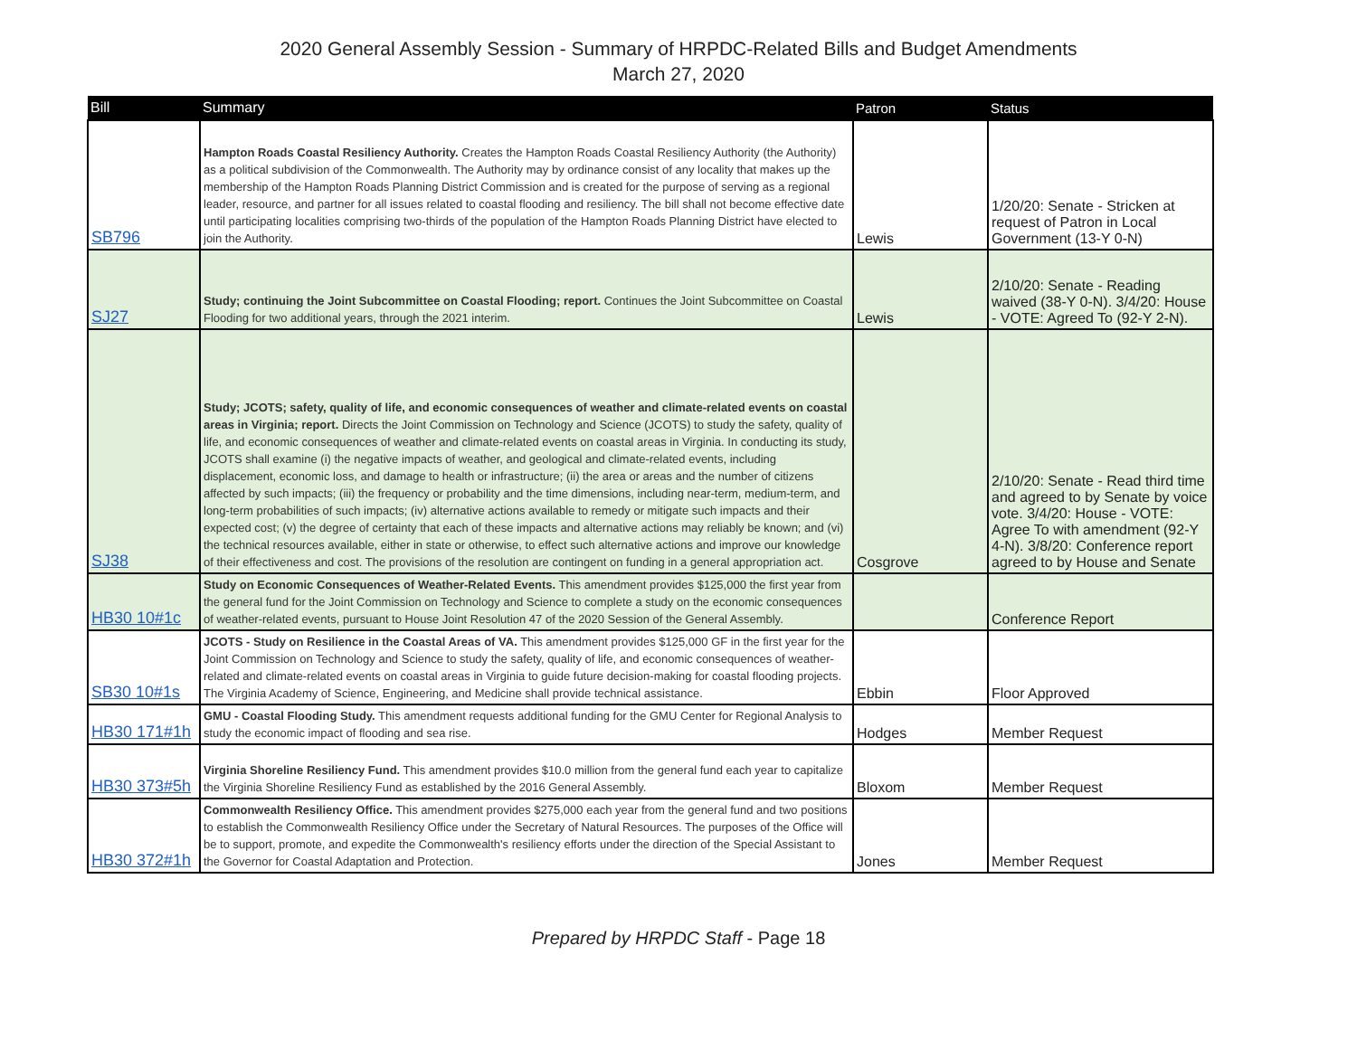2020 General Assembly Session - Summary of HRPDC-Related Bills and Budget Amendments
March 27, 2020
| Bill | Summary | Patron | Status |
| --- | --- | --- | --- |
| SB796 | Hampton Roads Coastal Resiliency Authority. Creates the Hampton Roads Coastal Resiliency Authority (the Authority) as a political subdivision of the Commonwealth. The Authority may by ordinance consist of any locality that makes up the membership of the Hampton Roads Planning District Commission and is created for the purpose of serving as a regional leader, resource, and partner for all issues related to coastal flooding and resiliency. The bill shall not become effective date until participating localities comprising two-thirds of the population of the Hampton Roads Planning District have elected to join the Authority. | Lewis | 1/20/20: Senate - Stricken at request of Patron in Local Government (13-Y 0-N) |
| SJ27 | Study; continuing the Joint Subcommittee on Coastal Flooding; report. Continues the Joint Subcommittee on Coastal Flooding for two additional years, through the 2021 interim. | Lewis | 2/10/20: Senate - Reading waived (38-Y 0-N). 3/4/20: House - VOTE: Agreed To (92-Y 2-N). |
| SJ38 | Study; JCOTS; safety, quality of life, and economic consequences of weather and climate-related events on coastal areas in Virginia; report. Directs the Joint Commission on Technology and Science (JCOTS) to study the safety, quality of life, and economic consequences of weather and climate-related events on coastal areas in Virginia. In conducting its study, JCOTS shall examine (i) the negative impacts of weather, and geological and climate-related events, including displacement, economic loss, and damage to health or infrastructure; (ii) the area or areas and the number of citizens affected by such impacts; (iii) the frequency or probability and the time dimensions, including near-term, medium-term, and long-term probabilities of such impacts; (iv) alternative actions available to remedy or mitigate such impacts and their expected cost; (v) the degree of certainty that each of these impacts and alternative actions may reliably be known; and (vi) the technical resources available, either in state or otherwise, to effect such alternative actions and improve our knowledge of their effectiveness and cost. The provisions of the resolution are contingent on funding in a general appropriation act. | Cosgrove | 2/10/20: Senate - Read third time and agreed to by Senate by voice vote. 3/4/20: House - VOTE: Agree To with amendment (92-Y 4-N). 3/8/20: Conference report agreed to by House and Senate |
| HB30 10#1c | Study on Economic Consequences of Weather-Related Events. This amendment provides $125,000 the first year from the general fund for the Joint Commission on Technology and Science to complete a study on the economic consequences of weather-related events, pursuant to House Joint Resolution 47 of the 2020 Session of the General Assembly. | | Conference Report |
| SB30 10#1s | JCOTS - Study on Resilience in the Coastal Areas of VA. This amendment provides $125,000 GF in the first year for the Joint Commission on Technology and Science to study the safety, quality of life, and economic consequences of weather-related and climate-related events on coastal areas in Virginia to guide future decision-making for coastal flooding projects. The Virginia Academy of Science, Engineering, and Medicine shall provide technical assistance. | Ebbin | Floor Approved |
| HB30 171#1h | GMU - Coastal Flooding Study. This amendment requests additional funding for the GMU Center for Regional Analysis to study the economic impact of flooding and sea rise. | Hodges | Member Request |
| HB30 373#5h | Virginia Shoreline Resiliency Fund. This amendment provides $10.0 million from the general fund each year to capitalize the Virginia Shoreline Resiliency Fund as established by the 2016 General Assembly. | Bloxom | Member Request |
| HB30 372#1h | Commonwealth Resiliency Office. This amendment provides $275,000 each year from the general fund and two positions to establish the Commonwealth Resiliency Office under the Secretary of Natural Resources. The purposes of the Office will be to support, promote, and expedite the Commonwealth's resiliency efforts under the direction of the Special Assistant to the Governor for Coastal Adaptation and Protection. | Jones | Member Request |
Prepared by HRPDC Staff - Page 18